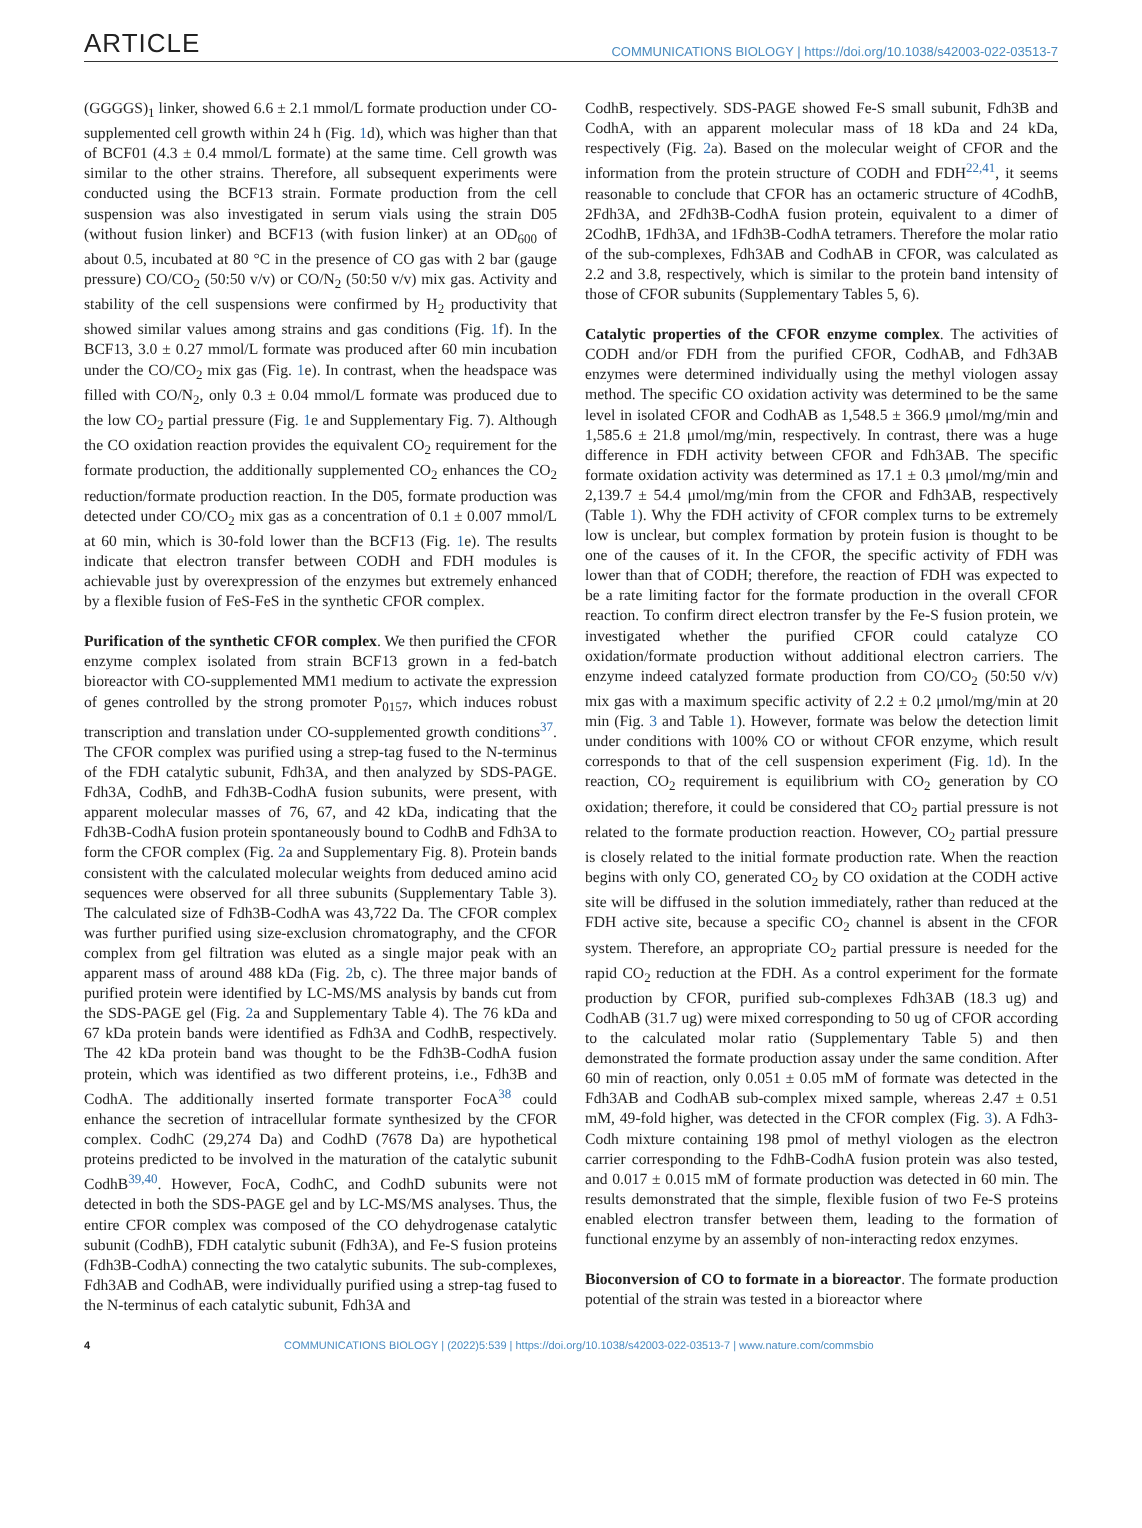ARTICLE COMMUNICATIONS BIOLOGY | https://doi.org/10.1038/s42003-022-03513-7
(GGGGS)<sub>1</sub> linker, showed 6.6 ± 2.1 mmol/L formate production under CO-supplemented cell growth within 24 h (Fig. 1d), which was higher than that of BCF01 (4.3 ± 0.4 mmol/L formate) at the same time. Cell growth was similar to the other strains. Therefore, all subsequent experiments were conducted using the BCF13 strain. Formate production from the cell suspension was also investigated in serum vials using the strain D05 (without fusion linker) and BCF13 (with fusion linker) at an OD<sub>600</sub> of about 0.5, incubated at 80 °C in the presence of CO gas with 2 bar (gauge pressure) CO/CO<sub>2</sub> (50:50 v/v) or CO/N<sub>2</sub> (50:50 v/v) mix gas. Activity and stability of the cell suspensions were confirmed by H<sub>2</sub> productivity that showed similar values among strains and gas conditions (Fig. 1f). In the BCF13, 3.0 ± 0.27 mmol/L formate was produced after 60 min incubation under the CO/CO<sub>2</sub> mix gas (Fig. 1e). In contrast, when the headspace was filled with CO/N<sub>2</sub>, only 0.3 ± 0.04 mmol/L formate was produced due to the low CO<sub>2</sub> partial pressure (Fig. 1e and Supplementary Fig. 7). Although the CO oxidation reaction provides the equivalent CO<sub>2</sub> requirement for the formate production, the additionally supplemented CO<sub>2</sub> enhances the CO<sub>2</sub> reduction/formate production reaction. In the D05, formate production was detected under CO/CO<sub>2</sub> mix gas as a concentration of 0.1 ± 0.007 mmol/L at 60 min, which is 30-fold lower than the BCF13 (Fig. 1e). The results indicate that electron transfer between CODH and FDH modules is achievable just by overexpression of the enzymes but extremely enhanced by a flexible fusion of FeS-FeS in the synthetic CFOR complex.
Purification of the synthetic CFOR complex. We then purified the CFOR enzyme complex isolated from strain BCF13 grown in a fed-batch bioreactor with CO-supplemented MM1 medium to activate the expression of genes controlled by the strong promoter P<sub>0157</sub>, which induces robust transcription and translation under CO-supplemented growth conditions<sup>37</sup>. The CFOR complex was purified using a strep-tag fused to the N-terminus of the FDH catalytic subunit, Fdh3A, and then analyzed by SDS-PAGE. Fdh3A, CodhB, and Fdh3B-CodhA fusion subunits, were present, with apparent molecular masses of 76, 67, and 42 kDa, indicating that the Fdh3B-CodhA fusion protein spontaneously bound to CodhB and Fdh3A to form the CFOR complex (Fig. 2a and Supplementary Fig. 8). Protein bands consistent with the calculated molecular weights from deduced amino acid sequences were observed for all three subunits (Supplementary Table 3). The calculated size of Fdh3B-CodhA was 43,722 Da. The CFOR complex was further purified using size-exclusion chromatography, and the CFOR complex from gel filtration was eluted as a single major peak with an apparent mass of around 488 kDa (Fig. 2b, c). The three major bands of purified protein were identified by LC-MS/MS analysis by bands cut from the SDS-PAGE gel (Fig. 2a and Supplementary Table 4). The 76 kDa and 67 kDa protein bands were identified as Fdh3A and CodhB, respectively. The 42 kDa protein band was thought to be the Fdh3B-CodhA fusion protein, which was identified as two different proteins, i.e., Fdh3B and CodhA. The additionally inserted formate transporter FocA<sup>38</sup> could enhance the secretion of intracellular formate synthesized by the CFOR complex. CodhC (29,274 Da) and CodhD (7678 Da) are hypothetical proteins predicted to be involved in the maturation of the catalytic subunit CodhB<sup>39,40</sup>. However, FocA, CodhC, and CodhD subunits were not detected in both the SDS-PAGE gel and by LC-MS/MS analyses. Thus, the entire CFOR complex was composed of the CO dehydrogenase catalytic subunit (CodhB), FDH catalytic subunit (Fdh3A), and Fe-S fusion proteins (Fdh3B-CodhA) connecting the two catalytic subunits. The sub-complexes, Fdh3AB and CodhAB, were individually purified using a strep-tag fused to the N-terminus of each catalytic subunit, Fdh3A and
CodhB, respectively. SDS-PAGE showed Fe-S small subunit, Fdh3B and CodhA, with an apparent molecular mass of 18 kDa and 24 kDa, respectively (Fig. 2a). Based on the molecular weight of CFOR and the information from the protein structure of CODH and FDH<sup>22,41</sup>, it seems reasonable to conclude that CFOR has an octameric structure of 4CodhB, 2Fdh3A, and 2Fdh3B-CodhA fusion protein, equivalent to a dimer of 2CodhB, 1Fdh3A, and 1Fdh3B-CodhA tetramers. Therefore the molar ratio of the sub-complexes, Fdh3AB and CodhAB in CFOR, was calculated as 2.2 and 3.8, respectively, which is similar to the protein band intensity of those of CFOR subunits (Supplementary Tables 5, 6).
Catalytic properties of the CFOR enzyme complex. The activities of CODH and/or FDH from the purified CFOR, CodhAB, and Fdh3AB enzymes were determined individually using the methyl viologen assay method. The specific CO oxidation activity was determined to be the same level in isolated CFOR and CodhAB as 1,548.5 ± 366.9 μmol/mg/min and 1,585.6 ± 21.8 μmol/mg/min, respectively. In contrast, there was a huge difference in FDH activity between CFOR and Fdh3AB. The specific formate oxidation activity was determined as 17.1 ± 0.3 μmol/mg/min and 2,139.7 ± 54.4 μmol/mg/min from the CFOR and Fdh3AB, respectively (Table 1). Why the FDH activity of CFOR complex turns to be extremely low is unclear, but complex formation by protein fusion is thought to be one of the causes of it. In the CFOR, the specific activity of FDH was lower than that of CODH; therefore, the reaction of FDH was expected to be a rate limiting factor for the formate production in the overall CFOR reaction. To confirm direct electron transfer by the Fe-S fusion protein, we investigated whether the purified CFOR could catalyze CO oxidation/formate production without additional electron carriers. The enzyme indeed catalyzed formate production from CO/CO<sub>2</sub> (50:50 v/v) mix gas with a maximum specific activity of 2.2 ± 0.2 μmol/mg/min at 20 min (Fig. 3 and Table 1). However, formate was below the detection limit under conditions with 100% CO or without CFOR enzyme, which result corresponds to that of the cell suspension experiment (Fig. 1d). In the reaction, CO<sub>2</sub> requirement is equilibrium with CO<sub>2</sub> generation by CO oxidation; therefore, it could be considered that CO<sub>2</sub> partial pressure is not related to the formate production reaction. However, CO<sub>2</sub> partial pressure is closely related to the initial formate production rate. When the reaction begins with only CO, generated CO<sub>2</sub> by CO oxidation at the CODH active site will be diffused in the solution immediately, rather than reduced at the FDH active site, because a specific CO<sub>2</sub> channel is absent in the CFOR system. Therefore, an appropriate CO<sub>2</sub> partial pressure is needed for the rapid CO<sub>2</sub> reduction at the FDH. As a control experiment for the formate production by CFOR, purified sub-complexes Fdh3AB (18.3 ug) and CodhAB (31.7 ug) were mixed corresponding to 50 ug of CFOR according to the calculated molar ratio (Supplementary Table 5) and then demonstrated the formate production assay under the same condition. After 60 min of reaction, only 0.051 ± 0.05 mM of formate was detected in the Fdh3AB and CodhAB sub-complex mixed sample, whereas 2.47 ± 0.51 mM, 49-fold higher, was detected in the CFOR complex (Fig. 3). A Fdh3-Codh mixture containing 198 pmol of methyl viologen as the electron carrier corresponding to the FdhB-CodhA fusion protein was also tested, and 0.017 ± 0.015 mM of formate production was detected in 60 min. The results demonstrated that the simple, flexible fusion of two Fe-S proteins enabled electron transfer between them, leading to the formation of functional enzyme by an assembly of non-interacting redox enzymes.
Bioconversion of CO to formate in a bioreactor. The formate production potential of the strain was tested in a bioreactor where
4 COMMUNICATIONS BIOLOGY | (2022)5:539 | https://doi.org/10.1038/s42003-022-03513-7 | www.nature.com/commsbio